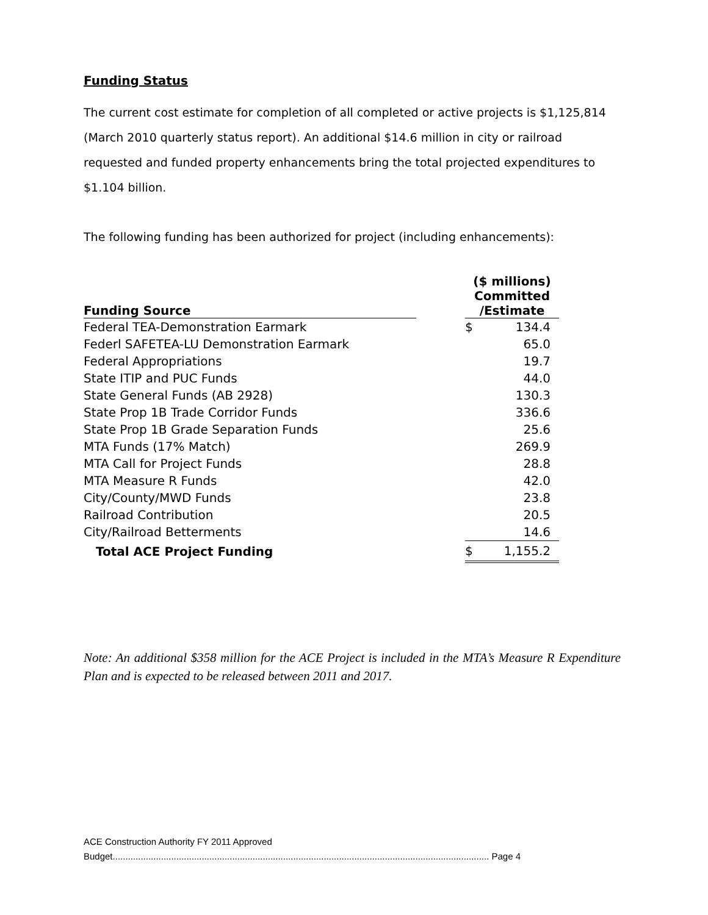Funding Status
The current cost estimate for completion of all completed or active projects is $1,125,814 (March 2010 quarterly status report). An additional $14.6 million in city or railroad requested and funded property enhancements bring the total projected expenditures to $1.104 billion.
The following funding has been authorized for project (including enhancements):
| Funding Source | | ($ millions) Committed /Estimate | |
| --- | --- | --- | --- |
| Federal TEA-Demonstration Earmark | | $ | 134.4 |
| Federl SAFETEA-LU Demonstration Earmark | | | 65.0 |
| Federal Appropriations | | | 19.7 |
| State ITIP and PUC Funds | | | 44.0 |
| State General Funds (AB 2928) | | | 130.3 |
| State Prop 1B Trade Corridor Funds | | | 336.6 |
| State Prop 1B Grade Separation Funds | | | 25.6 |
| MTA Funds (17% Match) | | | 269.9 |
| MTA Call for Project Funds | | | 28.8 |
| MTA Measure R Funds | | | 42.0 |
| City/County/MWD Funds | | | 23.8 |
| Railroad Contribution | | | 20.5 |
| City/Railroad Betterments | | | 14.6 |
| Total ACE Project Funding | | $ | 1,155.2 |
Note: An additional $358 million for the ACE Project is included in the MTA’s Measure R Expenditure Plan and is expected to be released between 2011 and 2017.
ACE Construction Authority FY 2011 Approved
Budget.................................................................................................................................................... Page 4